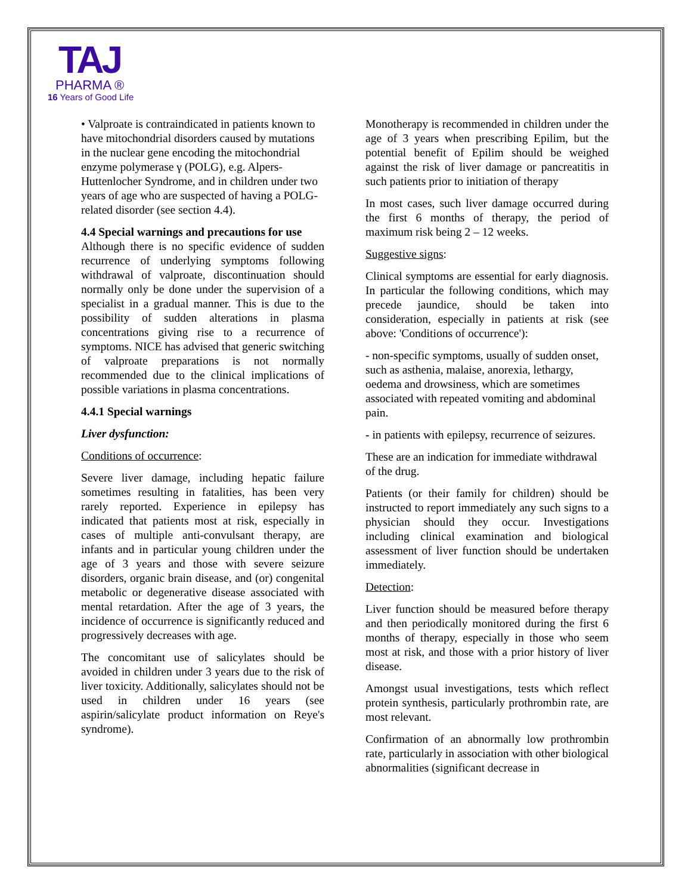TAJ
PHARMA ®
16 Years of Good Life
• Valproate is contraindicated in patients known to have mitochondrial disorders caused by mutations in the nuclear gene encoding the mitochondrial enzyme polymerase γ (POLG), e.g. Alpers-Huttenlocher Syndrome, and in children under two years of age who are suspected of having a POLG-related disorder (see section 4.4).
4.4 Special warnings and precautions for use
Although there is no specific evidence of sudden recurrence of underlying symptoms following withdrawal of valproate, discontinuation should normally only be done under the supervision of a specialist in a gradual manner. This is due to the possibility of sudden alterations in plasma concentrations giving rise to a recurrence of symptoms. NICE has advised that generic switching of valproate preparations is not normally recommended due to the clinical implications of possible variations in plasma concentrations.
4.4.1 Special warnings
Liver dysfunction:
Conditions of occurrence:
Severe liver damage, including hepatic failure sometimes resulting in fatalities, has been very rarely reported. Experience in epilepsy has indicated that patients most at risk, especially in cases of multiple anti-convulsant therapy, are infants and in particular young children under the age of 3 years and those with severe seizure disorders, organic brain disease, and (or) congenital metabolic or degenerative disease associated with mental retardation. After the age of 3 years, the incidence of occurrence is significantly reduced and progressively decreases with age.
The concomitant use of salicylates should be avoided in children under 3 years due to the risk of liver toxicity. Additionally, salicylates should not be used in children under 16 years (see aspirin/salicylate product information on Reye's syndrome).
Monotherapy is recommended in children under the age of 3 years when prescribing Epilim, but the potential benefit of Epilim should be weighed against the risk of liver damage or pancreatitis in such patients prior to initiation of therapy
In most cases, such liver damage occurred during the first 6 months of therapy, the period of maximum risk being 2 – 12 weeks.
Suggestive signs:
Clinical symptoms are essential for early diagnosis. In particular the following conditions, which may precede jaundice, should be taken into consideration, especially in patients at risk (see above: 'Conditions of occurrence'):
- non-specific symptoms, usually of sudden onset, such as asthenia, malaise, anorexia, lethargy, oedema and drowsiness, which are sometimes associated with repeated vomiting and abdominal pain.
- in patients with epilepsy, recurrence of seizures.
These are an indication for immediate withdrawal of the drug.
Patients (or their family for children) should be instructed to report immediately any such signs to a physician should they occur. Investigations including clinical examination and biological assessment of liver function should be undertaken immediately.
Detection:
Liver function should be measured before therapy and then periodically monitored during the first 6 months of therapy, especially in those who seem most at risk, and those with a prior history of liver disease.
Amongst usual investigations, tests which reflect protein synthesis, particularly prothrombin rate, are most relevant.
Confirmation of an abnormally low prothrombin rate, particularly in association with other biological abnormalities (significant decrease in